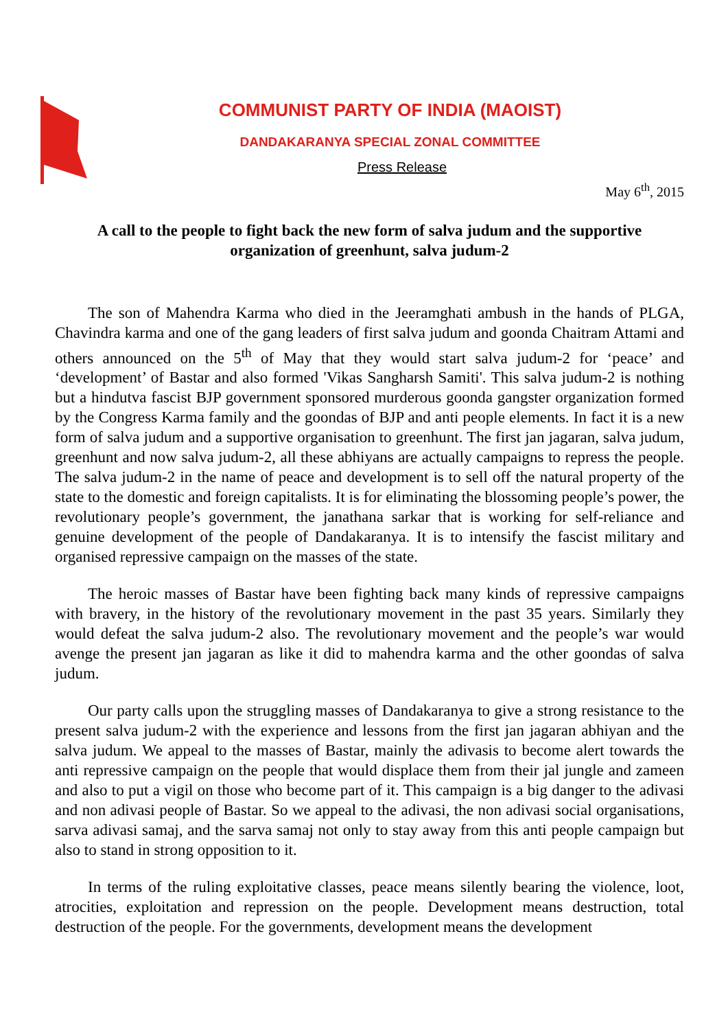COMMUNIST PARTY OF INDIA (MAOIST)
DANDAKARANYA SPECIAL ZONAL COMMITTEE
Press Release
May 6<sup>th</sup>, 2015
A call to the people to fight back the new form of salva judum and the supportive organization of greenhunt, salva judum-2
The son of Mahendra Karma who died in the Jeeramghati ambush in the hands of PLGA, Chavindra karma and one of the gang leaders of first salva judum and goonda Chaitram Attami and others announced on the 5<sup>th</sup> of May that they would start salva judum-2 for ‘peace’ and ‘development’ of Bastar and also formed 'Vikas Sangharsh Samiti'. This salva judum-2 is nothing but a hindutva fascist BJP government sponsored murderous goonda gangster organization formed by the Congress Karma family and the goondas of BJP and anti people elements. In fact it is a new form of salva judum and a supportive organisation to greenhunt. The first jan jagaran, salva judum, greenhunt and now salva judum-2, all these abhiyans are actually campaigns to repress the people. The salva judum-2 in the name of peace and development is to sell off the natural property of the state to the domestic and foreign capitalists. It is for eliminating the blossoming people’s power, the revolutionary people’s government, the janathana sarkar that is working for self-reliance and genuine development of the people of Dandakaranya. It is to intensify the fascist military and organised repressive campaign on the masses of the state.
The heroic masses of Bastar have been fighting back many kinds of repressive campaigns with bravery, in the history of the revolutionary movement in the past 35 years. Similarly they would defeat the salva judum-2 also. The revolutionary movement and the people’s war would avenge the present jan jagaran as like it did to mahendra karma and the other goondas of salva judum.
Our party calls upon the struggling masses of Dandakaranya to give a strong resistance to the present salva judum-2 with the experience and lessons from the first jan jagaran abhiyan and the salva judum. We appeal to the masses of Bastar, mainly the adivasis to become alert towards the anti repressive campaign on the people that would displace them from their jal jungle and zameen and also to put a vigil on those who become part of it. This campaign is a big danger to the adivasi and non adivasi people of Bastar. So we appeal to the adivasi, the non adivasi social organisations, sarva adivasi samaj, and the sarva samaj not only to stay away from this anti people campaign but also to stand in strong opposition to it.
In terms of the ruling exploitative classes, peace means silently bearing the violence, loot, atrocities, exploitation and repression on the people. Development means destruction, total destruction of the people. For the governments, development means the development